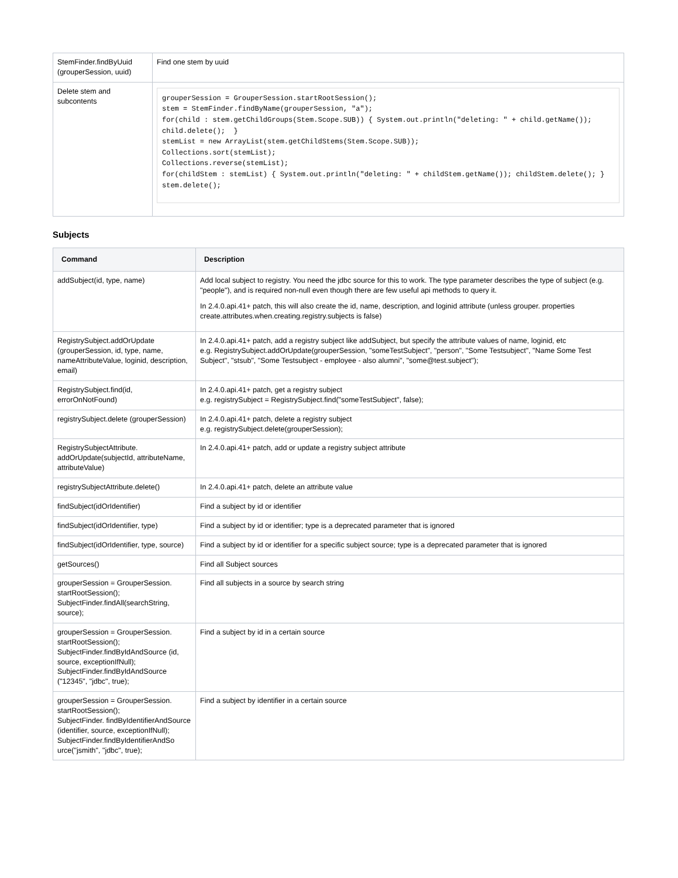| StemFinder.findByUuid (grouperSession, uuid) | Find one stem by uuid |
| Delete stem and subcontents | grouperSession = GrouperSession.startRootSession(); stem = StemFinder.findByName(grouperSession, "a"); for(child : stem.getChildGroups(Stem.Scope.SUB)) { System.out.println("deleting: " + child.getName()); child.delete(); } stemList = new ArrayList(stem.getChildStems(Stem.Scope.SUB)); Collections.sort(stemList); Collections.reverse(stemList); for(childStem : stemList) { System.out.println("deleting: " + childStem.getName()); childStem.delete(); } stem.delete(); |
Subjects
| Command | Description |
| --- | --- |
| addSubject(id, type, name) | Add local subject to registry. You need the jdbc source for this to work. The type parameter describes the type of subject (e.g. "people"), and is required non-null even though there are few useful api methods to query it. In 2.4.0.api.41+ patch, this will also create the id, name, description, and loginid attribute (unless grouper. properties create.attributes.when.creating.registry.subjects is false) |
| RegistrySubject.addOrUpdate (grouperSession, id, type, name, nameAttributeValue, loginid, description, email) | In 2.4.0.api.41+ patch, add a registry subject like addSubject, but specify the attribute values of name, loginid, etc e.g. RegistrySubject.addOrUpdate(grouperSession, "someTestSubject", "person", "Some Testsubject", "Name Some Test Subject", "stsub", "Some Testsubject - employee - also alumni", "some@test.subject"); |
| RegistrySubject.find(id, errorOnNotFound) | In 2.4.0.api.41+ patch, get a registry subject e.g. registrySubject = RegistrySubject.find("someTestSubject", false); |
| registrySubject.delete (grouperSession) | In 2.4.0.api.41+ patch, delete a registry subject e.g. registrySubject.delete(grouperSession); |
| RegistrySubjectAttribute. addOrUpdate(subjectId, attributeName, attributeValue) | In 2.4.0.api.41+ patch, add or update a registry subject attribute |
| registrySubjectAttribute.delete() | In 2.4.0.api.41+ patch, delete an attribute value |
| findSubject(idOrIdentifier) | Find a subject by id or identifier |
| findSubject(idOrIdentifier, type) | Find a subject by id or identifier; type is a deprecated parameter that is ignored |
| findSubject(idOrIdentifier, type, source) | Find a subject by id or identifier for a specific subject source; type is a deprecated parameter that is ignored |
| getSources() | Find all Subject sources |
| grouperSession = GrouperSession. startRootSession(); SubjectFinder.findAll(searchString, source); | Find all subjects in a source by search string |
| grouperSession = GrouperSession. startRootSession(); SubjectFinder.findByIdAndSource (id, source, exceptionIfNull); SubjectFinder.findByIdAndSource ("12345", "jdbc", true); | Find a subject by id in a certain source |
| grouperSession = GrouperSession. startRootSession(); SubjectFinder. findByIdentifierAndSource (identifier, source, exceptionIfNull); SubjectFinder.findByIdentifierAndSo urce("jsmith", "jdbc", true); | Find a subject by identifier in a certain source |